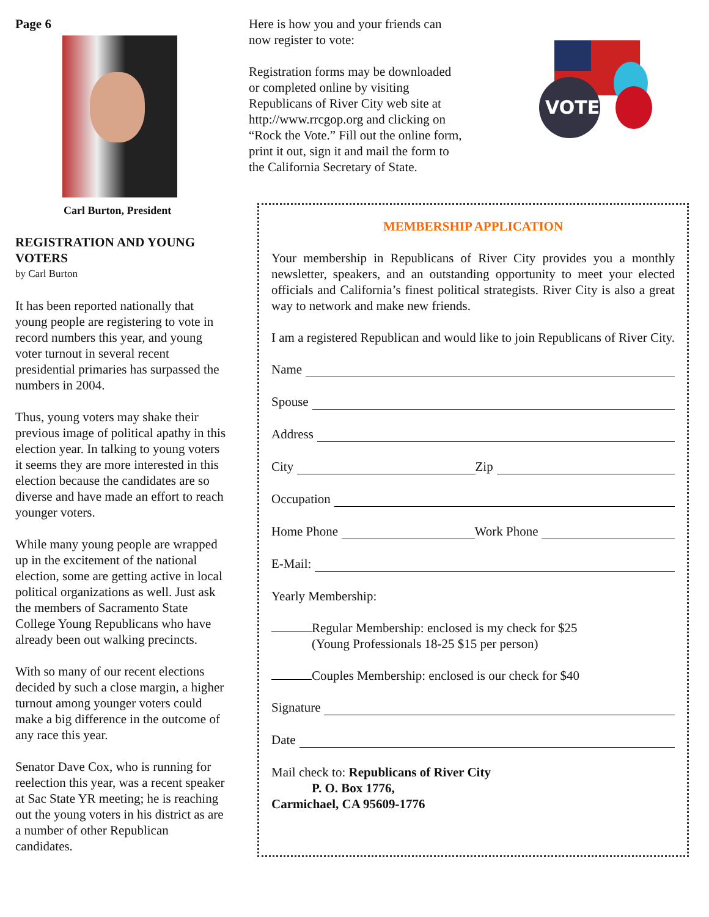Page 6
Carl Burton, President
REGISTRATION AND YOUNG VOTERS
by Carl Burton
It has been reported nationally that young people are registering to vote in record numbers this year, and young voter turnout in several recent presidential primaries has surpassed the numbers in 2004.
Thus, young voters may shake their previous image of political apathy in this election year. In talking to young voters it seems they are more interested in this election because the candidates are so diverse and have made an effort to reach younger voters.
While many young people are wrapped up in the excitement of the national election, some are getting active in local political organizations as well. Just ask the members of Sacramento State College Young Republicans who have already been out walking precincts.
With so many of our recent elections decided by such a close margin, a higher turnout among younger voters could make a big difference in the outcome of any race this year.
Senator Dave Cox, who is running for reelection this year, was a recent speaker at Sac State YR meeting; he is reaching out the young voters in his district as are a number of other Republican candidates.
Here is how you and your friends can now register to vote:
Registration forms may be downloaded or completed online by visiting Republicans of River City web site at http://www.rrcgop.org and clicking on “Rock the Vote.” Fill out the online form, print it out, sign it and mail the form to the California Secretary of State.
VOTE
MEMBERSHIP APPLICATION
Your membership in Republicans of River City provides you a monthly newsletter, speakers, and an outstanding opportunity to meet your elected officials and California’s finest political strategists. River City is also a great way to network and make new friends.
I am a registered Republican and would like to join Republicans of River City.
Name
Spouse
Address
City Zip
Occupation
Home Phone Work Phone
E-Mail:
Yearly Membership:
Regular Membership: enclosed is my check for $25
(Young Professionals 18-25 $15 per person)
Couples Membership: enclosed is our check for $40
Signature
Date
Mail check to: Republicans of River City
P. O. Box 1776,
Carmichael, CA 95609-1776